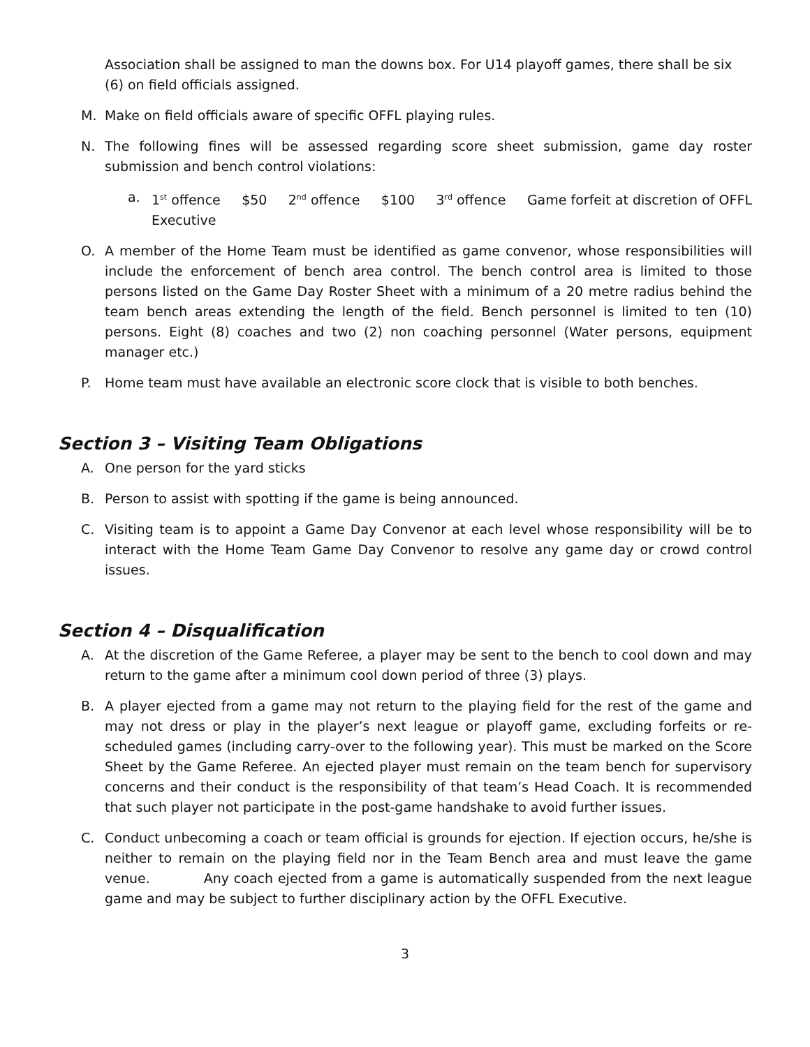Association shall be assigned to man the downs box. For U14 playoff games, there shall be six (6) on field officials assigned.
M. Make on field officials aware of specific OFFL playing rules.
N. The following fines will be assessed regarding score sheet submission, game day roster submission and bench control violations:
a. 1<sup>st</sup> offence $50 2<sup>nd</sup> offence $100 3<sup>rd</sup> offence Game forfeit at discretion of OFFL Executive
O. A member of the Home Team must be identified as game convenor, whose responsibilities will include the enforcement of bench area control. The bench control area is limited to those persons listed on the Game Day Roster Sheet with a minimum of a 20 metre radius behind the team bench areas extending the length of the field. Bench personnel is limited to ten (10) persons. Eight (8) coaches and two (2) non coaching personnel (Water persons, equipment manager etc.)
P. Home team must have available an electronic score clock that is visible to both benches.
Section 3 – Visiting Team Obligations
A. One person for the yard sticks
B. Person to assist with spotting if the game is being announced.
C. Visiting team is to appoint a Game Day Convenor at each level whose responsibility will be to interact with the Home Team Game Day Convenor to resolve any game day or crowd control issues.
Section 4 – Disqualification
A. At the discretion of the Game Referee, a player may be sent to the bench to cool down and may return to the game after a minimum cool down period of three (3) plays.
B. A player ejected from a game may not return to the playing field for the rest of the game and may not dress or play in the player’s next league or playoff game, excluding forfeits or re-scheduled games (including carry-over to the following year). This must be marked on the Score Sheet by the Game Referee. An ejected player must remain on the team bench for supervisory concerns and their conduct is the responsibility of that team’s Head Coach. It is recommended that such player not participate in the post-game handshake to avoid further issues.
C. Conduct unbecoming a coach or team official is grounds for ejection. If ejection occurs, he/she is neither to remain on the playing field nor in the Team Bench area and must leave the game venue. Any coach ejected from a game is automatically suspended from the next league game and may be subject to further disciplinary action by the OFFL Executive.
3